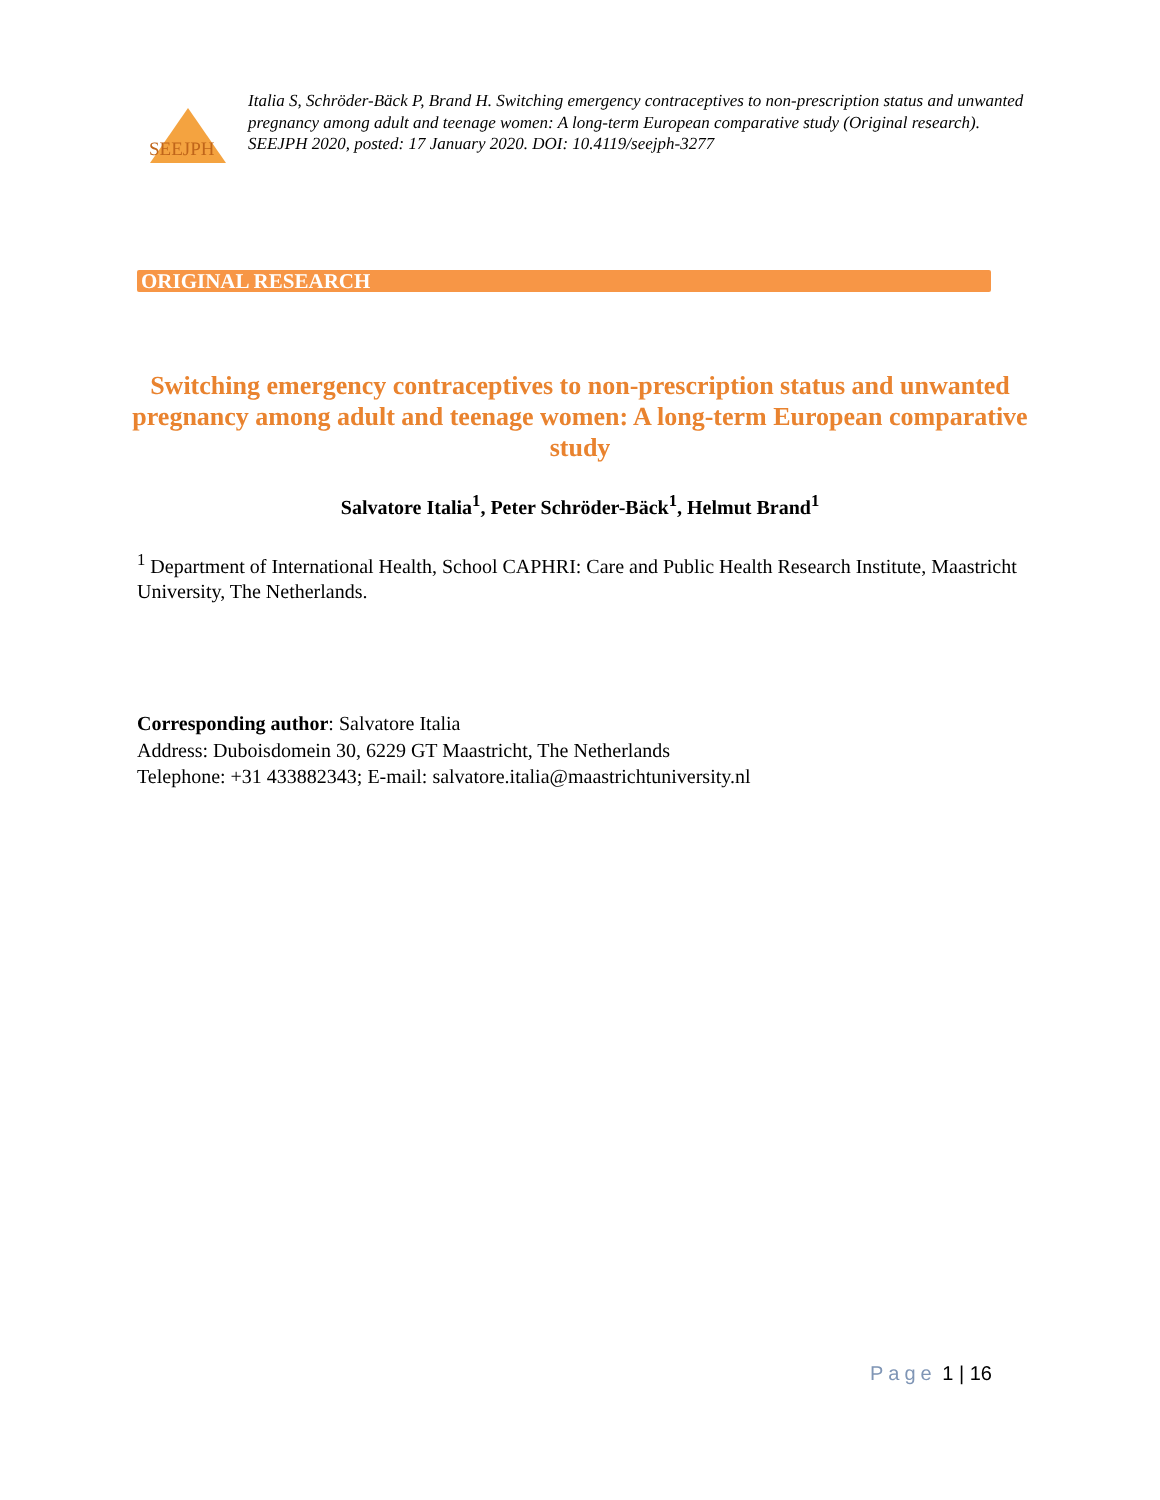SEEJPH
Italia S, Schröder-Bäck P, Brand H. Switching emergency contraceptives to non-prescription status and unwanted pregnancy among adult and teenage women: A long-term European comparative study (Original research). SEEJPH 2020, posted: 17 January 2020. DOI: 10.4119/seejph-3277
ORIGINAL RESEARCH
Switching emergency contraceptives to non-prescription status and unwanted pregnancy among adult and teenage women: A long-term European comparative study
Salvatore Italia<sup>1</sup>, Peter Schröder-Bäck<sup>1</sup>, Helmut Brand<sup>1</sup>
<sup>1</sup> Department of International Health, School CAPHRI: Care and Public Health Research Institute, Maastricht University, The Netherlands.
Corresponding author: Salvatore Italia
Address: Duboisdomein 30, 6229 GT Maastricht, The Netherlands
Telephone: +31 433882343; E-mail: salvatore.italia@maastrichtuniversity.nl
Page 1 | 16